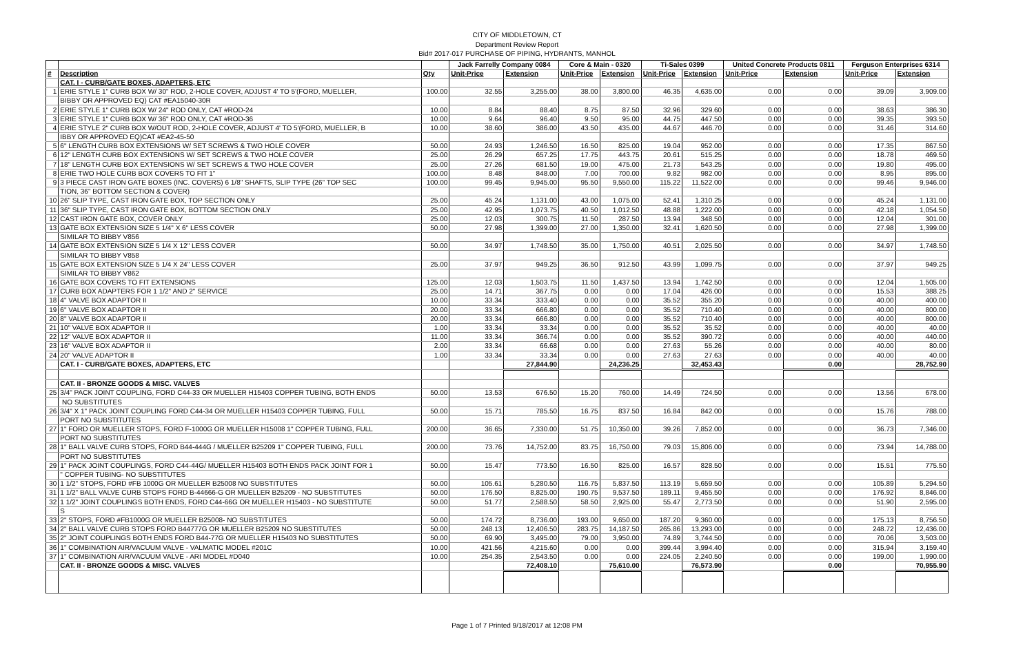CITY OF MIDDLETOWN, CT
Department Review Report
Bid# 2017-017 PURCHASE OF PIPING, HYDRANTS, MANHOL
| | | | Jack Farrelly Company 0084 | | Core & Main - 0320 | | Ti-Sales 0399 | | United Concrete Products 0811 | | Ferguson Enterprises 6314 | |
| --- | --- | --- | --- | --- | --- | --- | --- | --- | --- | --- | --- | --- |
| # | Description | Qty | Unit-Price | Extension | Unit-Price | Extension | Unit-Price | Extension | Unit-Price | Extension | Unit-Price | Extension |
| | CAT. I - CURB/GATE BOXES, ADAPTERS, ETC | | | | | | | | | | | |
| 1 | ERIE STYLE 1" CURB BOX W/ 30" ROD, 2-HOLE COVER, ADJUST 4' TO 5'(FORD, MUELLER, | 100.00 | 32.55 | 3,255.00 | 38.00 | 3,800.00 | 46.35 | 4,635.00 | 0.00 | 0.00 | 39.09 | 3,909.00 |
| | BIBBY OR APPROVED EQ) CAT #EA15040-30R | | | | | | | | | | | |
| 2 | ERIE STYLE 1" CURB BOX W/ 24" ROD ONLY, CAT #ROD-24 | 10.00 | 8.84 | 88.40 | 8.75 | 87.50 | 32.96 | 329.60 | 0.00 | 0.00 | 38.63 | 386.30 |
| 3 | ERIE STYLE 1" CURB BOX W/ 36" ROD ONLY, CAT #ROD-36 | 10.00 | 9.64 | 96.40 | 9.50 | 95.00 | 44.75 | 447.50 | 0.00 | 0.00 | 39.35 | 393.50 |
| 4 | ERIE STYLE 2" CURB BOX W/OUT ROD, 2-HOLE COVER, ADJUST 4' TO 5'(FORD, MUELLER, B | 10.00 | 38.60 | 386.00 | 43.50 | 435.00 | 44.67 | 446.70 | 0.00 | 0.00 | 31.46 | 314.60 |
| | IBBY OR APPROVED EQ)CAT #EA2-45-50 | | | | | | | | | | | |
| 5 | 6" LENGTH CURB BOX EXTENSIONS W/ SET SCREWS & TWO HOLE COVER | 50.00 | 24.93 | 1,246.50 | 16.50 | 825.00 | 19.04 | 952.00 | 0.00 | 0.00 | 17.35 | 867.50 |
| 6 | 12" LENGTH CURB BOX EXTENSIONS W/ SET SCREWS & TWO HOLE COVER | 25.00 | 26.29 | 657.25 | 17.75 | 443.75 | 20.61 | 515.25 | 0.00 | 0.00 | 18.78 | 469.50 |
| 7 | 18" LENGTH CURB BOX EXTENSIONS W/ SET SCREWS & TWO HOLE COVER | 25.00 | 27.26 | 681.50 | 19.00 | 475.00 | 21.73 | 543.25 | 0.00 | 0.00 | 19.80 | 495.00 |
| 8 | ERIE TWO HOLE CURB BOX COVERS TO FIT 1" | 100.00 | 8.48 | 848.00 | 7.00 | 700.00 | 9.82 | 982.00 | 0.00 | 0.00 | 8.95 | 895.00 |
| 9 | 3 PIECE CAST IRON GATE BOXES (INC. COVERS) 6 1/8" SHAFTS, SLIP TYPE (26" TOP SEC | 100.00 | 99.45 | 9,945.00 | 95.50 | 9,550.00 | 115.22 | 11,522.00 | 0.00 | 0.00 | 99.46 | 9,946.00 |
| | TION, 36" BOTTOM SECTION & COVER) | | | | | | | | | | | |
| 10 | 26" SLIP TYPE, CAST IRON GATE BOX, TOP SECTION ONLY | 25.00 | 45.24 | 1,131.00 | 43.00 | 1,075.00 | 52.41 | 1,310.25 | 0.00 | 0.00 | 45.24 | 1,131.00 |
| 11 | 36" SLIP TYPE, CAST IRON GATE BOX, BOTTOM SECTION ONLY | 25.00 | 42.95 | 1,073.75 | 40.50 | 1,012.50 | 48.88 | 1,222.00 | 0.00 | 0.00 | 42.18 | 1,054.50 |
| 12 | CAST IRON GATE BOX, COVER ONLY | 25.00 | 12.03 | 300.75 | 11.50 | 287.50 | 13.94 | 348.50 | 0.00 | 0.00 | 12.04 | 301.00 |
| 13 | GATE BOX EXTENSION SIZE 5 1/4" X 6" LESS COVER | 50.00 | 27.98 | 1,399.00 | 27.00 | 1,350.00 | 32.41 | 1,620.50 | 0.00 | 0.00 | 27.98 | 1,399.00 |
| | SIMILAR TO BIBBY V856 | | | | | | | | | | | |
| 14 | GATE BOX EXTENSION SIZE 5 1/4 X 12" LESS COVER | 50.00 | 34.97 | 1,748.50 | 35.00 | 1,750.00 | 40.51 | 2,025.50 | 0.00 | 0.00 | 34.97 | 1,748.50 |
| | SIMILAR TO BIBBY V858 | | | | | | | | | | | |
| 15 | GATE BOX EXTENSION SIZE 5 1/4 X 24" LESS COVER | 25.00 | 37.97 | 949.25 | 36.50 | 912.50 | 43.99 | 1,099.75 | 0.00 | 0.00 | 37.97 | 949.25 |
| | SIMILAR TO BIBBY V862 | | | | | | | | | | | |
| 16 | GATE BOX COVERS TO FIT EXTENSIONS | 125.00 | 12.03 | 1,503.75 | 11.50 | 1,437.50 | 13.94 | 1,742.50 | 0.00 | 0.00 | 12.04 | 1,505.00 |
| 17 | CURB BOX ADAPTERS FOR 1 1/2" AND 2" SERVICE | 25.00 | 14.71 | 367.75 | 0.00 | 0.00 | 17.04 | 426.00 | 0.00 | 0.00 | 15.53 | 388.25 |
| 18 | 4" VALVE BOX ADAPTOR II | 10.00 | 33.34 | 333.40 | 0.00 | 0.00 | 35.52 | 355.20 | 0.00 | 0.00 | 40.00 | 400.00 |
| 19 | 6" VALVE BOX ADAPTOR II | 20.00 | 33.34 | 666.80 | 0.00 | 0.00 | 35.52 | 710.40 | 0.00 | 0.00 | 40.00 | 800.00 |
| 20 | 8" VALVE BOX ADAPTOR II | 20.00 | 33.34 | 666.80 | 0.00 | 0.00 | 35.52 | 710.40 | 0.00 | 0.00 | 40.00 | 800.00 |
| 21 | 10" VALVE BOX ADAPTOR II | 1.00 | 33.34 | 33.34 | 0.00 | 0.00 | 35.52 | 35.52 | 0.00 | 0.00 | 40.00 | 40.00 |
| 22 | 12" VALVE BOX ADAPTOR II | 11.00 | 33.34 | 366.74 | 0.00 | 0.00 | 35.52 | 390.72 | 0.00 | 0.00 | 40.00 | 440.00 |
| 23 | 16" VALVE BOX ADAPTOR II | 2.00 | 33.34 | 66.68 | 0.00 | 0.00 | 27.63 | 55.26 | 0.00 | 0.00 | 40.00 | 80.00 |
| 24 | 20" VALVE ADAPTOR II | 1.00 | 33.34 | 33.34 | 0.00 | 0.00 | 27.63 | 27.63 | 0.00 | 0.00 | 40.00 | 40.00 |
| | CAT. I - CURB/GATE BOXES, ADAPTERS, ETC | | | 27,844.90 | | 24,236.25 | | 32,453.43 | | 0.00 | | 28,752.90 |
| | CAT. II - BRONZE GOODS & MISC. VALVES | | | | | | | | | | | |
| 25 | 3/4" PACK JOINT COUPLING, FORD C44-33 OR MUELLER H15403 COPPER TUBING, BOTH ENDS | 50.00 | 13.53 | 676.50 | 15.20 | 760.00 | 14.49 | 724.50 | 0.00 | 0.00 | 13.56 | 678.00 |
| | NO SUBSTITUTES | | | | | | | | | | | |
| 26 | 3/4" X 1" PACK JOINT COUPLING FORD C44-34 OR MUELLER H15403 COPPER TUBING, FULL | 50.00 | 15.71 | 785.50 | 16.75 | 837.50 | 16.84 | 842.00 | 0.00 | 0.00 | 15.76 | 788.00 |
| | PORT NO SUBSTITUTES | | | | | | | | | | | |
| 27 | 1" FORD OR MUELLER STOPS, FORD F-1000G OR MUELLER H15008 1" COPPER TUBING, FULL | 200.00 | 36.65 | 7,330.00 | 51.75 | 10,350.00 | 39.26 | 7,852.00 | 0.00 | 0.00 | 36.73 | 7,346.00 |
| | PORT NO SUBSTITUTES | | | | | | | | | | | |
| 28 | 1" BALL VALVE CURB STOPS, FORD B44-444G / MUELLER B25209 1" COPPER TUBING, FULL | 200.00 | 73.76 | 14,752.00 | 83.75 | 16,750.00 | 79.03 | 15,806.00 | 0.00 | 0.00 | 73.94 | 14,788.00 |
| | PORT NO SUBSTITUTES | | | | | | | | | | | |
| 29 | 1" PACK JOINT COUPLINGS, FORD C44-44G/ MUELLER H15403 BOTH ENDS PACK JOINT FOR 1 | 50.00 | 15.47 | 773.50 | 16.50 | 825.00 | 16.57 | 828.50 | 0.00 | 0.00 | 15.51 | 775.50 |
| | " COPPER TUBING- NO SUBSTITUTES | | | | | | | | | | | |
| 30 | 1 1/2" STOPS, FORD #FB 1000G OR MUELLER B25008 NO SUBSTITUTES | 50.00 | 105.61 | 5,280.50 | 116.75 | 5,837.50 | 113.19 | 5,659.50 | 0.00 | 0.00 | 105.89 | 5,294.50 |
| 31 | 1 1/2" BALL VALVE CURB STOPS FORD B-44666-G OR MUELLER B25209 - NO SUBSTITUTES | 50.00 | 176.50 | 8,825.00 | 190.75 | 9,537.50 | 189.11 | 9,455.50 | 0.00 | 0.00 | 176.92 | 8,846.00 |
| 32 | 1 1/2" JOINT COUPLINGS BOTH ENDS, FORD C44-66G OR MUELLER H15403 - NO SUBSTITUTE | 50.00 | 51.77 | 2,588.50 | 58.50 | 2,925.00 | 55.47 | 2,773.50 | 0.00 | 0.00 | 51.90 | 2,595.00 |
| | S | | | | | | | | | | | |
| 33 | 2" STOPS, FORD #FB1000G OR MUELLER B25008- NO SUBSTITUTES | 50.00 | 174.72 | 8,736.00 | 193.00 | 9,650.00 | 187.20 | 9,360.00 | 0.00 | 0.00 | 175.13 | 8,756.50 |
| 34 | 2" BALL VALVE CURB STOPS FORD B44777G OR MUELLER B25209 NO SUBSTITUTES | 50.00 | 248.13 | 12,406.50 | 283.75 | 14,187.50 | 265.86 | 13,293.00 | 0.00 | 0.00 | 248.72 | 12,436.00 |
| 35 | 2" JOINT COUPLINGS BOTH ENDS FORD B44-77G OR MUELLER H15403 NO SUBSTITUTES | 50.00 | 69.90 | 3,495.00 | 79.00 | 3,950.00 | 74.89 | 3,744.50 | 0.00 | 0.00 | 70.06 | 3,503.00 |
| 36 | 1" COMBINATION AIR/VACUUM VALVE - VALMATIC MODEL #201C | 10.00 | 421.56 | 4,215.60 | 0.00 | 0.00 | 399.44 | 3,994.40 | 0.00 | 0.00 | 315.94 | 3,159.40 |
| 37 | 1" COMBINATION AIR/VACUUM VALVE - ARI MODEL #D040 | 10.00 | 254.35 | 2,543.50 | 0.00 | 0.00 | 224.05 | 2,240.50 | 0.00 | 0.00 | 199.00 | 1,990.00 |
| | CAT. II - BRONZE GOODS & MISC. VALVES | | | 72,408.10 | | 75,610.00 | | 76,573.90 | | 0.00 | | 70,955.90 |
Page 1 of 7 Printed 9/18/2017 at 12:08 PM